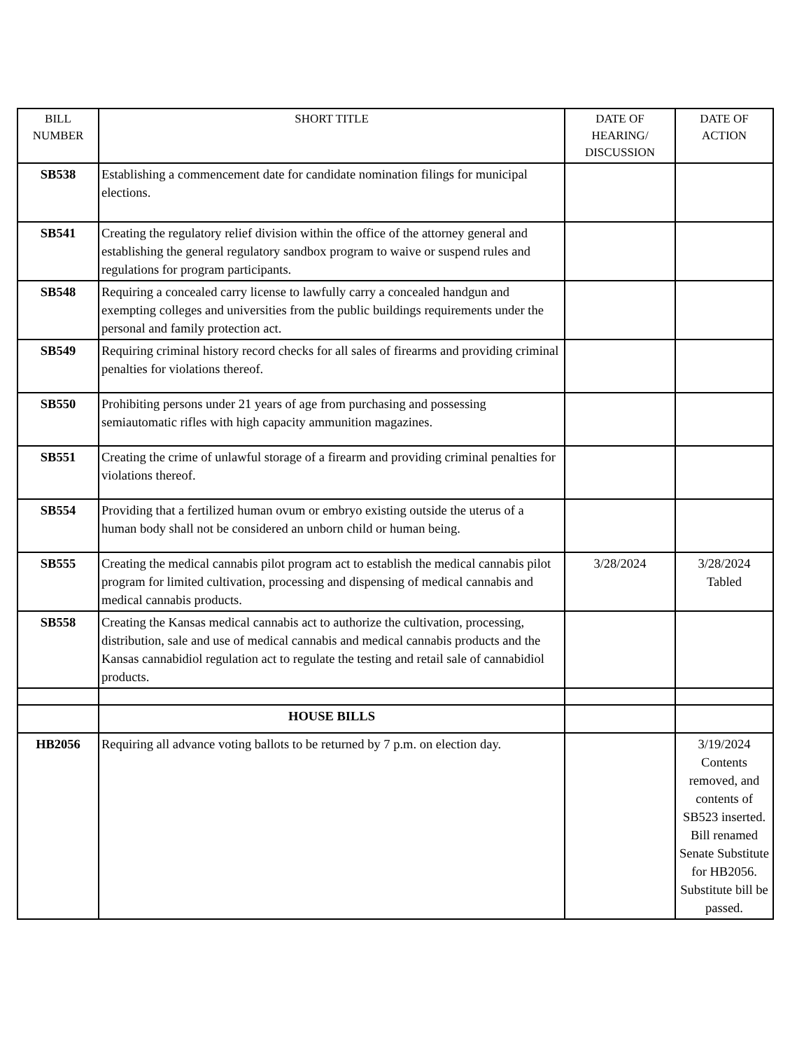| BILL NUMBER | SHORT TITLE | DATE OF HEARING/ DISCUSSION | DATE OF ACTION |
| --- | --- | --- | --- |
| SB538 | Establishing a commencement date for candidate nomination filings for municipal elections. | | |
| SB541 | Creating the regulatory relief division within the office of the attorney general and establishing the general regulatory sandbox program to waive or suspend rules and regulations for program participants. | | |
| SB548 | Requiring a concealed carry license to lawfully carry a concealed handgun and exempting colleges and universities from the public buildings requirements under the personal and family protection act. | | |
| SB549 | Requiring criminal history record checks for all sales of firearms and providing criminal penalties for violations thereof. | | |
| SB550 | Prohibiting persons under 21 years of age from purchasing and possessing semiautomatic rifles with high capacity ammunition magazines. | | |
| SB551 | Creating the crime of unlawful storage of a firearm and providing criminal penalties for violations thereof. | | |
| SB554 | Providing that a fertilized human ovum or embryo existing outside the uterus of a human body shall not be considered an unborn child or human being. | | |
| SB555 | Creating the medical cannabis pilot program act to establish the medical cannabis pilot program for limited cultivation, processing and dispensing of medical cannabis and medical cannabis products. | 3/28/2024 | 3/28/2024 Tabled |
| SB558 | Creating the Kansas medical cannabis act to authorize the cultivation, processing, distribution, sale and use of medical cannabis and medical cannabis products and the Kansas cannabidiol regulation act to regulate the testing and retail sale of cannabidiol products. | | |
| | HOUSE BILLS | | |
| HB2056 | Requiring all advance voting ballots to be returned by 7 p.m. on election day. | | 3/19/2024 Contents removed, and contents of SB523 inserted. Bill renamed Senate Substitute for HB2056. Substitute bill be passed. |